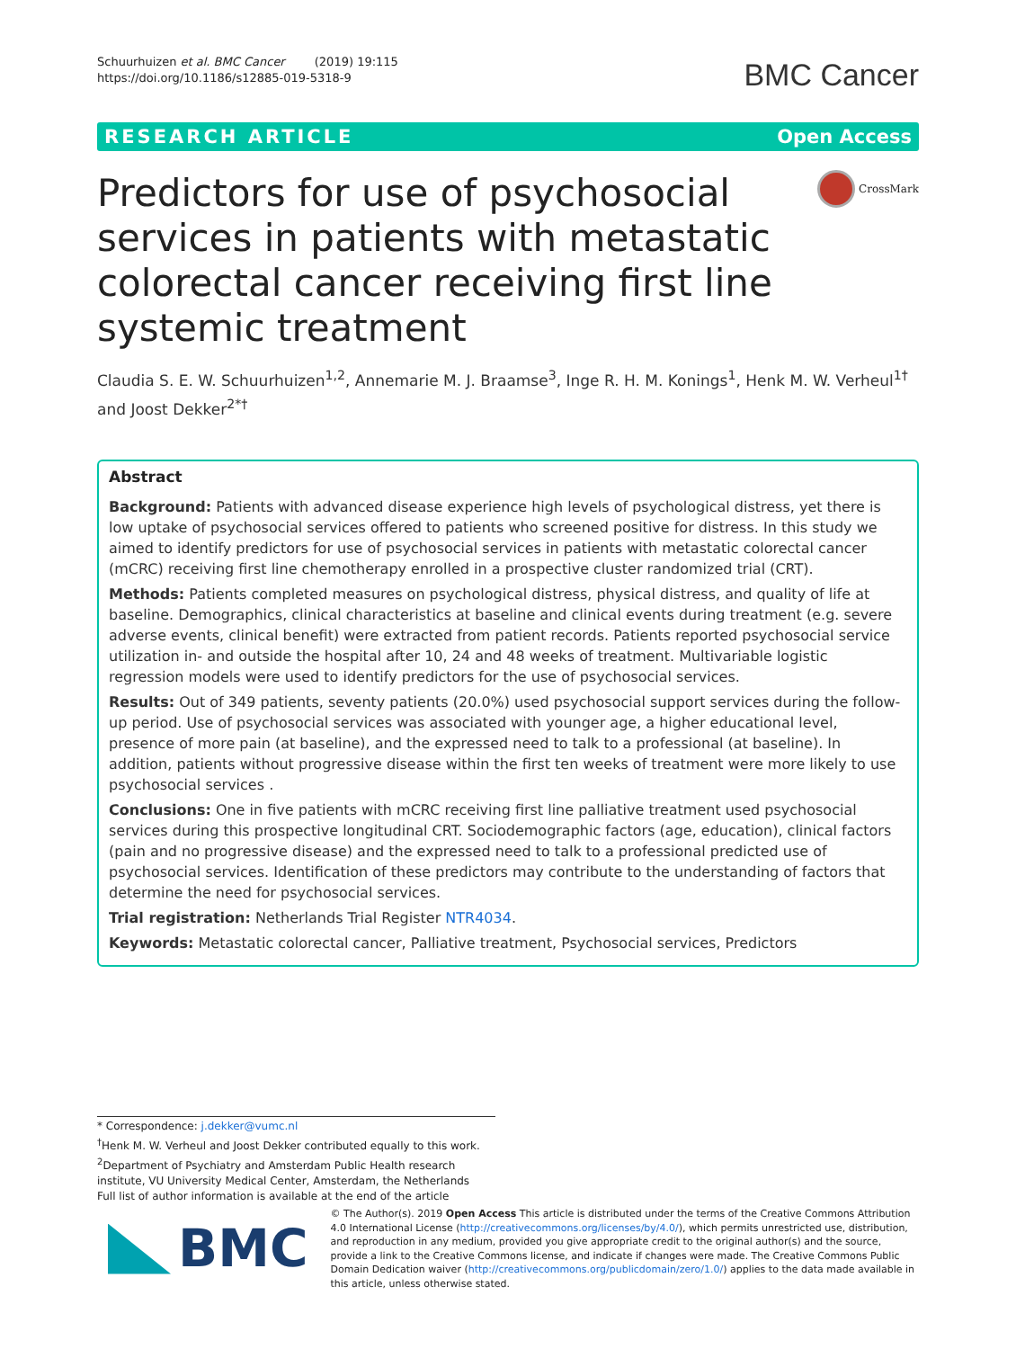Schuurhuizen et al. BMC Cancer (2019) 19:115
https://doi.org/10.1186/s12885-019-5318-9
BMC Cancer
RESEARCH ARTICLE Open Access
Predictors for use of psychosocial services in patients with metastatic colorectal cancer receiving first line systemic treatment
CrossMark
Claudia S. E. W. Schuurhuizen<sup>1,2</sup>, Annemarie M. J. Braamse<sup>3</sup>, Inge R. H. M. Konings<sup>1</sup>, Henk M. W. Verheul<sup>1†</sup> and Joost Dekker<sup>2*†</sup>
Abstract
Background: Patients with advanced disease experience high levels of psychological distress, yet there is low uptake of psychosocial services offered to patients who screened positive for distress. In this study we aimed to identify predictors for use of psychosocial services in patients with metastatic colorectal cancer (mCRC) receiving first line chemotherapy enrolled in a prospective cluster randomized trial (CRT).
Methods: Patients completed measures on psychological distress, physical distress, and quality of life at baseline. Demographics, clinical characteristics at baseline and clinical events during treatment (e.g. severe adverse events, clinical benefit) were extracted from patient records. Patients reported psychosocial service utilization in- and outside the hospital after 10, 24 and 48 weeks of treatment. Multivariable logistic regression models were used to identify predictors for the use of psychosocial services.
Results: Out of 349 patients, seventy patients (20.0%) used psychosocial support services during the follow-up period. Use of psychosocial services was associated with younger age, a higher educational level, presence of more pain (at baseline), and the expressed need to talk to a professional (at baseline). In addition, patients without progressive disease within the first ten weeks of treatment were more likely to use psychosocial services .
Conclusions: One in five patients with mCRC receiving first line palliative treatment used psychosocial services during this prospective longitudinal CRT. Sociodemographic factors (age, education), clinical factors (pain and no progressive disease) and the expressed need to talk to a professional predicted use of psychosocial services. Identification of these predictors may contribute to the understanding of factors that determine the need for psychosocial services.
Trial registration: Netherlands Trial Register NTR4034.
Keywords: Metastatic colorectal cancer, Palliative treatment, Psychosocial services, Predictors
* Correspondence: j.dekker@vumc.nl
<sup>†</sup> Henk M. W. Verheul and Joost Dekker contributed equally to this work.
<sup>2</sup> Department of Psychiatry and Amsterdam Public Health research institute, VU University Medical Center, Amsterdam, the Netherlands
Full list of author information is available at the end of the article
BMC
© The Author(s). 2019 Open Access This article is distributed under the terms of the Creative Commons Attribution 4.0 International License (http://creativecommons.org/licenses/by/4.0/), which permits unrestricted use, distribution, and reproduction in any medium, provided you give appropriate credit to the original author(s) and the source, provide a link to the Creative Commons license, and indicate if changes were made. The Creative Commons Public Domain Dedication waiver (http://creativecommons.org/publicdomain/zero/1.0/) applies to the data made available in this article, unless otherwise stated.